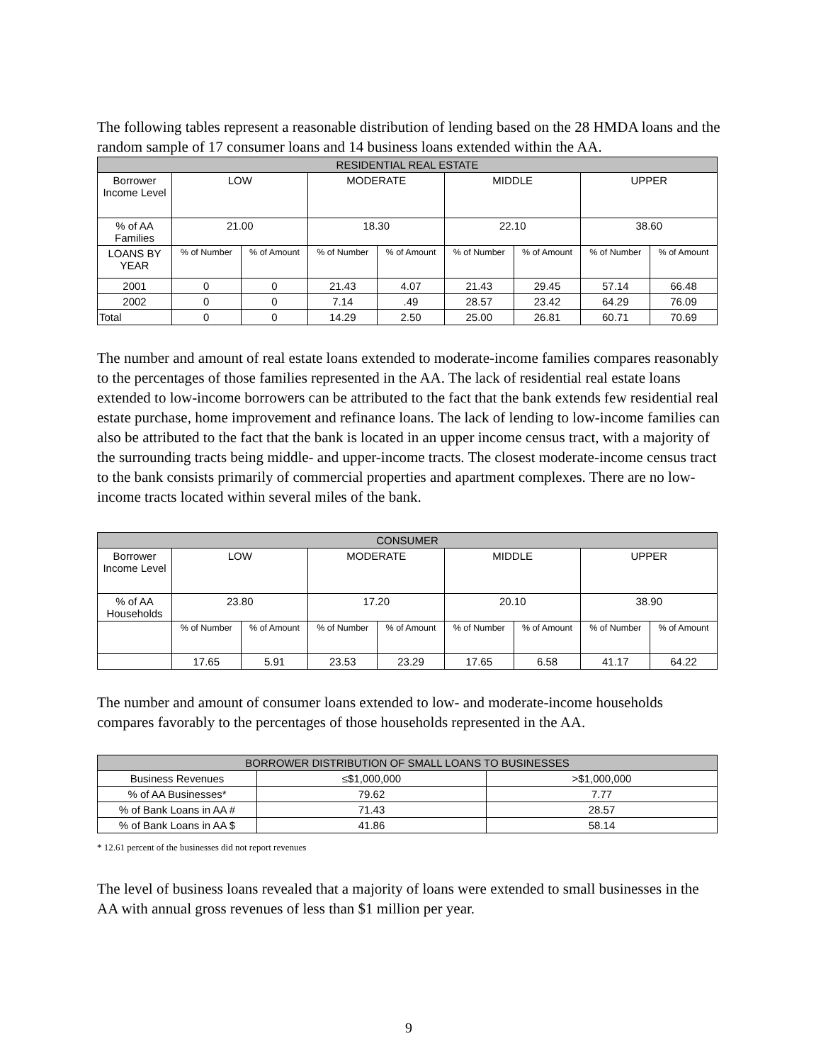The following tables represent a reasonable distribution of lending based on the 28 HMDA loans and the random sample of 17 consumer loans and 14 business loans extended within the AA.
| RESIDENTIAL REAL ESTATE | | | | | | | | |
| --- | --- | --- | --- | --- | --- | --- | --- | --- |
| Borrower Income Level | LOW | | MODERATE | | MIDDLE | | UPPER | |
| % of AA Families | 21.00 | | 18.30 | | 22.10 | | 38.60 | |
| LOANS BY YEAR | % of Number | % of Amount | % of Number | % of Amount | % of Number | % of Amount | % of Number | % of Amount |
| 2001 | 0 | 0 | 21.43 | 4.07 | 21.43 | 29.45 | 57.14 | 66.48 |
| 2002 | 0 | 0 | 7.14 | .49 | 28.57 | 23.42 | 64.29 | 76.09 |
| Total | 0 | 0 | 14.29 | 2.50 | 25.00 | 26.81 | 60.71 | 70.69 |
The number and amount of real estate loans extended to moderate-income families compares reasonably to the percentages of those families represented in the AA. The lack of residential real estate loans extended to low-income borrowers can be attributed to the fact that the bank extends few residential real estate purchase, home improvement and refinance loans. The lack of lending to low-income families can also be attributed to the fact that the bank is located in an upper income census tract, with a majority of the surrounding tracts being middle- and upper-income tracts. The closest moderate-income census tract to the bank consists primarily of commercial properties and apartment complexes. There are no low-income tracts located within several miles of the bank.
| CONSUMER | | | | | | | | |
| --- | --- | --- | --- | --- | --- | --- | --- | --- |
| Borrower Income Level | LOW | | MODERATE | | MIDDLE | | UPPER | |
| % of AA Households | 23.80 | | 17.20 | | 20.10 | | 38.90 | |
| | % of Number | % of Amount | % of Number | % of Amount | % of Number | % of Amount | % of Number | % of Amount |
| | 17.65 | 5.91 | 23.53 | 23.29 | 17.65 | 6.58 | 41.17 | 64.22 |
The number and amount of consumer loans extended to low- and moderate-income households compares favorably to the percentages of those households represented in the AA.
| BORROWER DISTRIBUTION OF SMALL LOANS TO BUSINESSES | | |
| --- | --- | --- |
| Business Revenues | ≤$1,000,000 | >$1,000,000 |
| % of AA Businesses* | 79.62 | 7.77 |
| % of Bank Loans in AA # | 71.43 | 28.57 |
| % of Bank Loans in AA $ | 41.86 | 58.14 |
* 12.61 percent of the businesses did not report revenues
The level of business loans revealed that a majority of loans were extended to small businesses in the AA with annual gross revenues of less than $1 million per year.
9